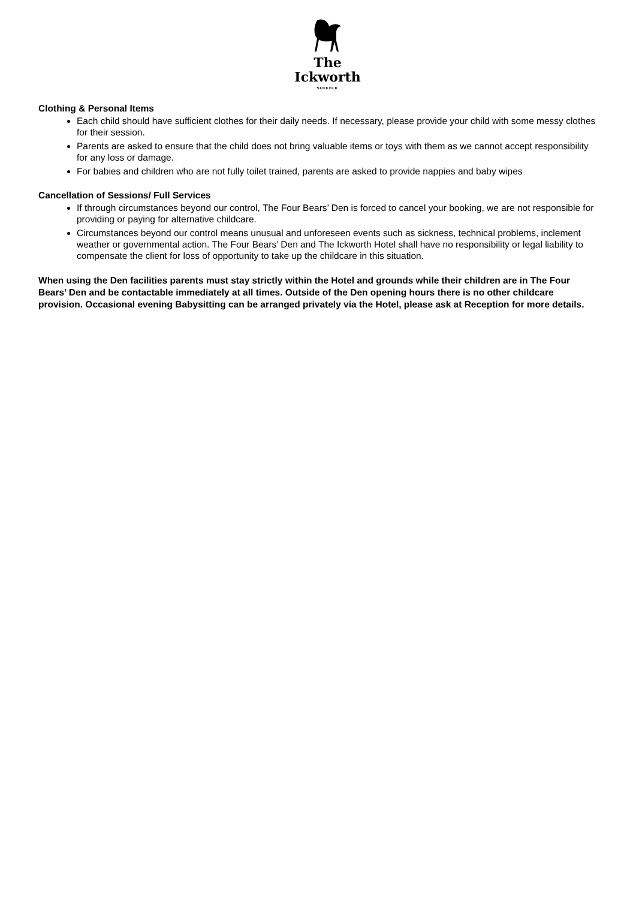The
Ickworth
SUFFOLK
Clothing & Personal Items
Each child should have sufficient clothes for their daily needs. If necessary, please provide your child with some messy clothes for their session.
Parents are asked to ensure that the child does not bring valuable items or toys with them as we cannot accept responsibility for any loss or damage.
For babies and children who are not fully toilet trained, parents are asked to provide nappies and baby wipes
Cancellation of Sessions/ Full Services
If through circumstances beyond our control, The Four Bears’ Den is forced to cancel your booking, we are not responsible for providing or paying for alternative childcare.
Circumstances beyond our control means unusual and unforeseen events such as sickness, technical problems, inclement weather or governmental action. The Four Bears’ Den and The Ickworth Hotel shall have no responsibility or legal liability to compensate the client for loss of opportunity to take up the childcare in this situation.
When using the Den facilities parents must stay strictly within the Hotel and grounds while their children are in The Four Bears’ Den and be contactable immediately at all times. Outside of the Den opening hours there is no other childcare provision. Occasional evening Babysitting can be arranged privately via the Hotel, please ask at Reception for more details.